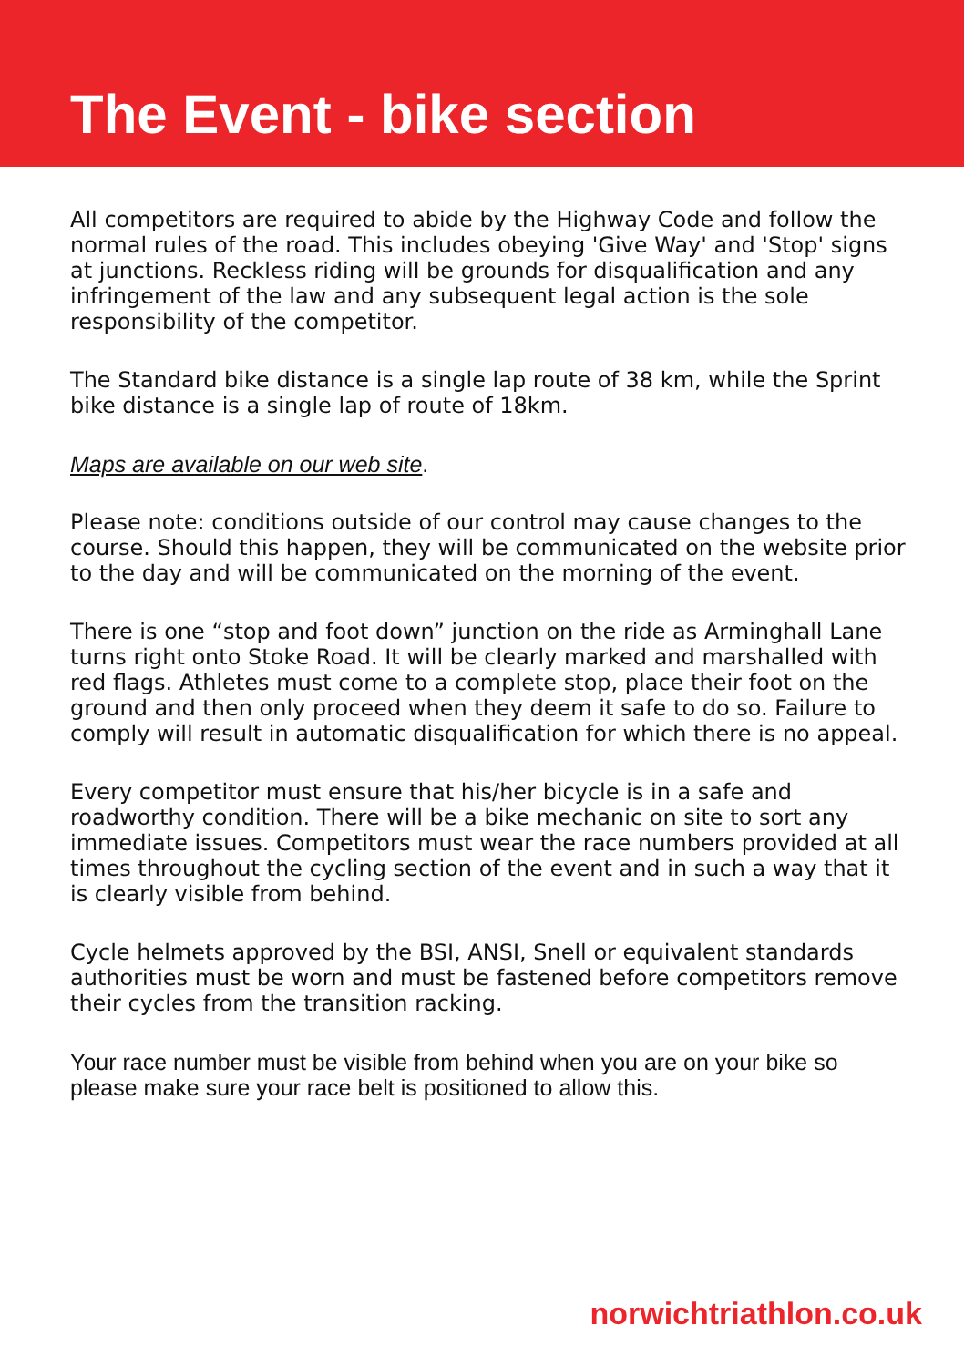The Event - bike section
All competitors are required to abide by the Highway Code and follow the normal rules of the road. This includes obeying 'Give Way' and 'Stop' signs at junctions. Reckless riding will be grounds for disqualification and any infringement of the law and any subsequent legal action is the sole responsibility of the competitor.
The Standard bike distance is a single lap route of 38 km, while the Sprint bike distance is a single lap of route of 18km.
Maps are available on our web site.
Please note: conditions outside of our control may cause changes to the course. Should this happen, they will be communicated on the website prior to the day and will be communicated on the morning of the event.
There is one “stop and foot down” junction on the ride as Arminghall Lane turns right onto Stoke Road. It will be clearly marked and marshalled with red flags. Athletes must come to a complete stop, place their foot on the ground and then only proceed when they deem it safe to do so. Failure to comply will result in automatic disqualification for which there is no appeal.
Every competitor must ensure that his/her bicycle is in a safe and roadworthy condition. There will be a bike mechanic on site to sort any immediate issues. Competitors must wear the race numbers provided at all times throughout the cycling section of the event and in such a way that it is clearly visible from behind.
Cycle helmets approved by the BSI, ANSI, Snell or equivalent standards authorities must be worn and must be fastened before competitors remove their cycles from the transition racking.
Your race number must be visible from behind when you are on your bike so please make sure your race belt is positioned to allow this.
norwichtriathlon.co.uk